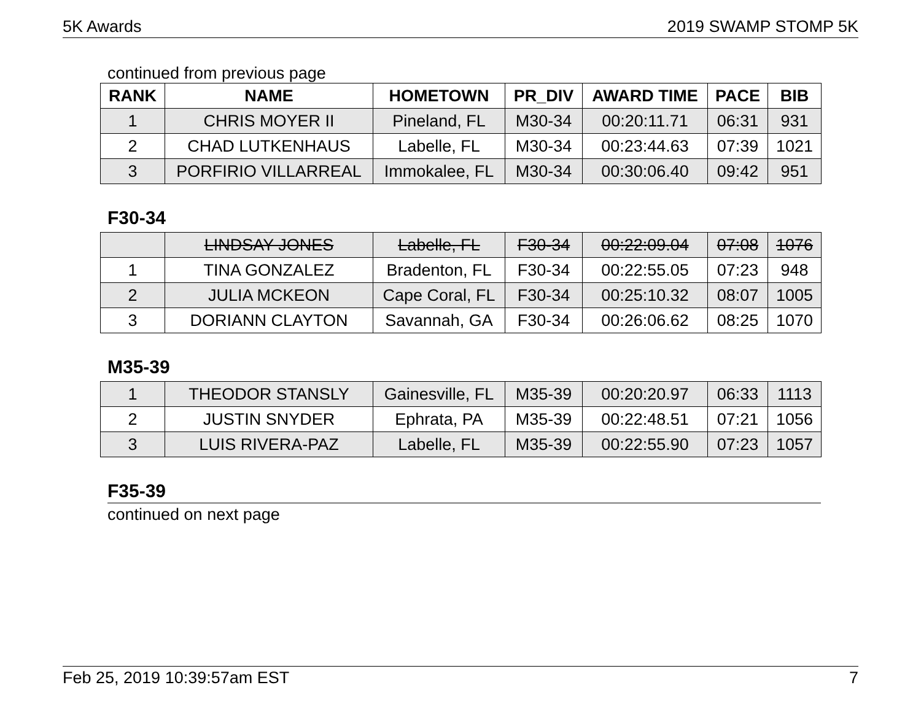5K Awards 2019 SWAMP STOMP 5K
continued from previous page
| RANK | NAME | HOMETOWN | PR_DIV | AWARD TIME | PACE | BIB |
| --- | --- | --- | --- | --- | --- | --- |
| 1 | CHRIS MOYER II | Pineland, FL | M30-34 | 00:20:11.71 | 06:31 | 931 |
| 2 | CHAD LUTKENHAUS | Labelle, FL | M30-34 | 00:23:44.63 | 07:39 | 1021 |
| 3 | PORFIRIO VILLARREAL | Immokalee, FL | M30-34 | 00:30:06.40 | 09:42 | 951 |
F30-34
| | LINDSAY JONES | Labelle, FL | F30-34 | 00:22:09.04 | 07:08 | 1076 |
| 1 | TINA GONZALEZ | Bradenton, FL | F30-34 | 00:22:55.05 | 07:23 | 948 |
| 2 | JULIA MCKEON | Cape Coral, FL | F30-34 | 00:25:10.32 | 08:07 | 1005 |
| 3 | DORIANN CLAYTON | Savannah, GA | F30-34 | 00:26:06.62 | 08:25 | 1070 |
M35-39
| 1 | THEODOR STANSLY | Gainesville, FL | M35-39 | 00:20:20.97 | 06:33 | 1113 |
| 2 | JUSTIN SNYDER | Ephrata, PA | M35-39 | 00:22:48.51 | 07:21 | 1056 |
| 3 | LUIS RIVERA-PAZ | Labelle, FL | M35-39 | 00:22:55.90 | 07:23 | 1057 |
F35-39
continued on next page
Feb 25, 2019 10:39:57am EST 7